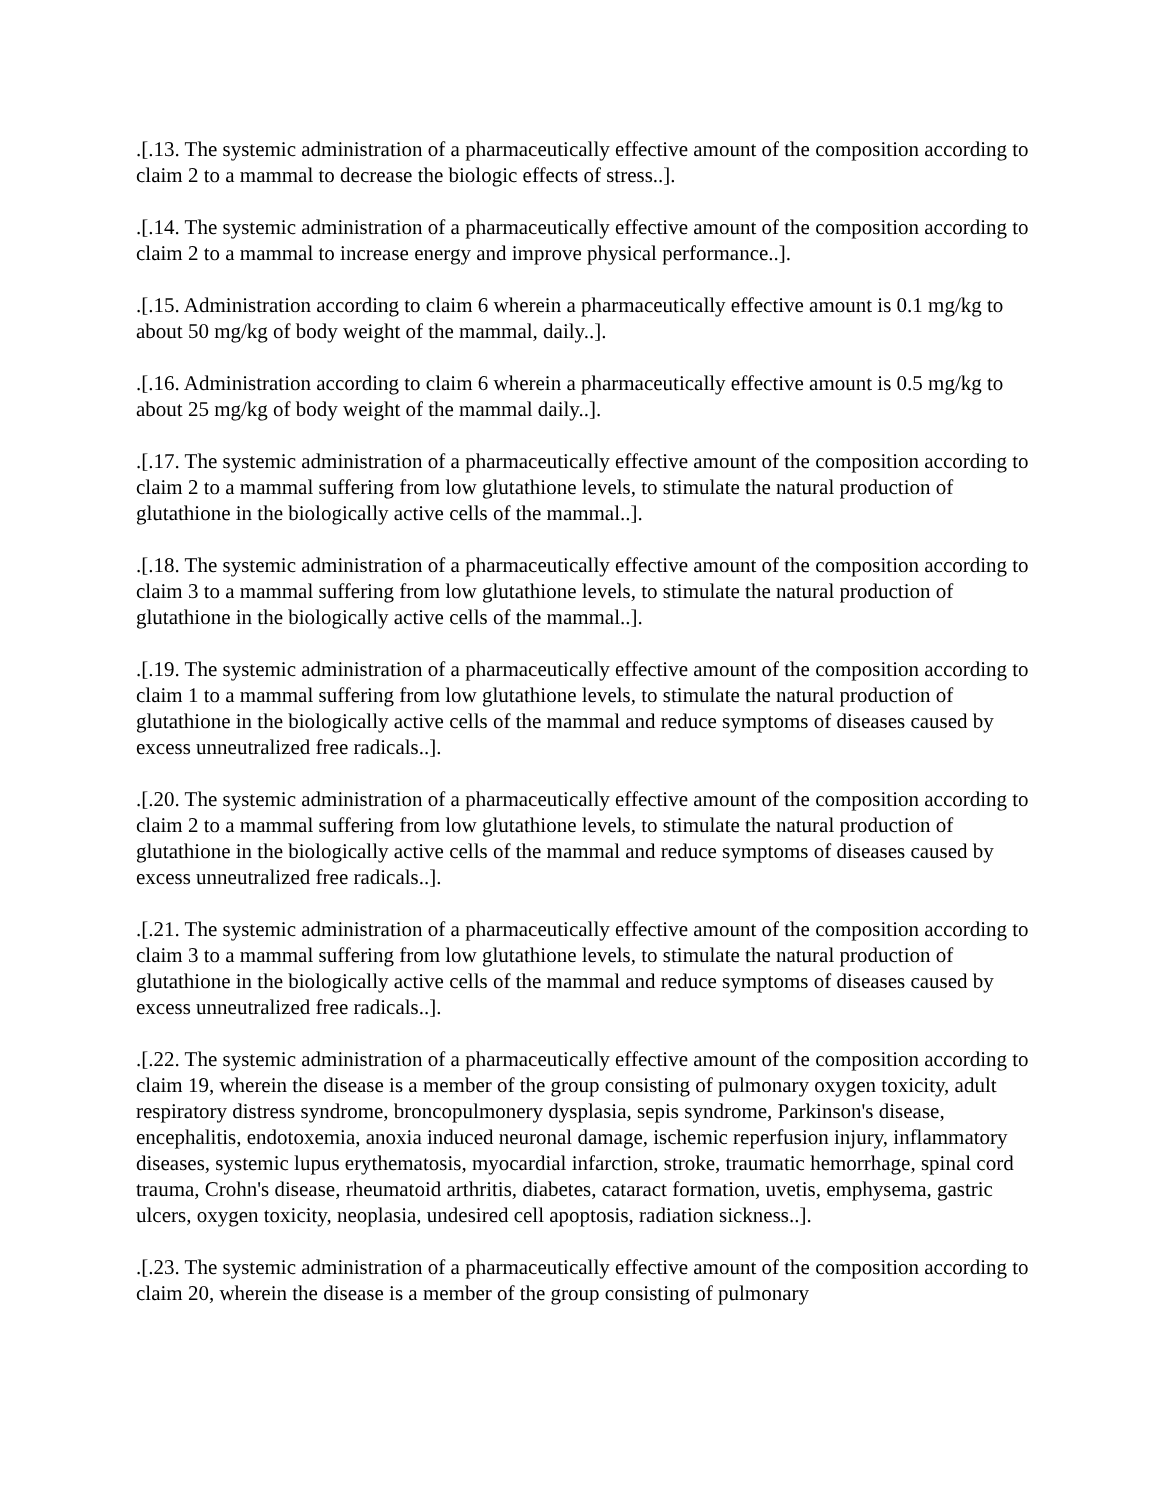.[.13. The systemic administration of a pharmaceutically effective amount of the composition according to claim 2 to a mammal to decrease the biologic effects of stress..].
.[.14. The systemic administration of a pharmaceutically effective amount of the composition according to claim 2 to a mammal to increase energy and improve physical performance..].
.[.15. Administration according to claim 6 wherein a pharmaceutically effective amount is 0.1 mg/kg to about 50 mg/kg of body weight of the mammal, daily..].
.[.16. Administration according to claim 6 wherein a pharmaceutically effective amount is 0.5 mg/kg to about 25 mg/kg of body weight of the mammal daily..].
.[.17. The systemic administration of a pharmaceutically effective amount of the composition according to claim 2 to a mammal suffering from low glutathione levels, to stimulate the natural production of glutathione in the biologically active cells of the mammal..].
.[.18. The systemic administration of a pharmaceutically effective amount of the composition according to claim 3 to a mammal suffering from low glutathione levels, to stimulate the natural production of glutathione in the biologically active cells of the mammal..].
.[.19. The systemic administration of a pharmaceutically effective amount of the composition according to claim 1 to a mammal suffering from low glutathione levels, to stimulate the natural production of glutathione in the biologically active cells of the mammal and reduce symptoms of diseases caused by excess unneutralized free radicals..].
.[.20. The systemic administration of a pharmaceutically effective amount of the composition according to claim 2 to a mammal suffering from low glutathione levels, to stimulate the natural production of glutathione in the biologically active cells of the mammal and reduce symptoms of diseases caused by excess unneutralized free radicals..].
.[.21. The systemic administration of a pharmaceutically effective amount of the composition according to claim 3 to a mammal suffering from low glutathione levels, to stimulate the natural production of glutathione in the biologically active cells of the mammal and reduce symptoms of diseases caused by excess unneutralized free radicals..].
.[.22. The systemic administration of a pharmaceutically effective amount of the composition according to claim 19, wherein the disease is a member of the group consisting of pulmonary oxygen toxicity, adult respiratory distress syndrome, broncopulmonery dysplasia, sepis syndrome, Parkinson's disease, encephalitis, endotoxemia, anoxia induced neuronal damage, ischemic reperfusion injury, inflammatory diseases, systemic lupus erythematosis, myocardial infarction, stroke, traumatic hemorrhage, spinal cord trauma, Crohn's disease, rheumatoid arthritis, diabetes, cataract formation, uvetis, emphysema, gastric ulcers, oxygen toxicity, neoplasia, undesired cell apoptosis, radiation sickness..].
.[.23. The systemic administration of a pharmaceutically effective amount of the composition according to claim 20, wherein the disease is a member of the group consisting of pulmonary